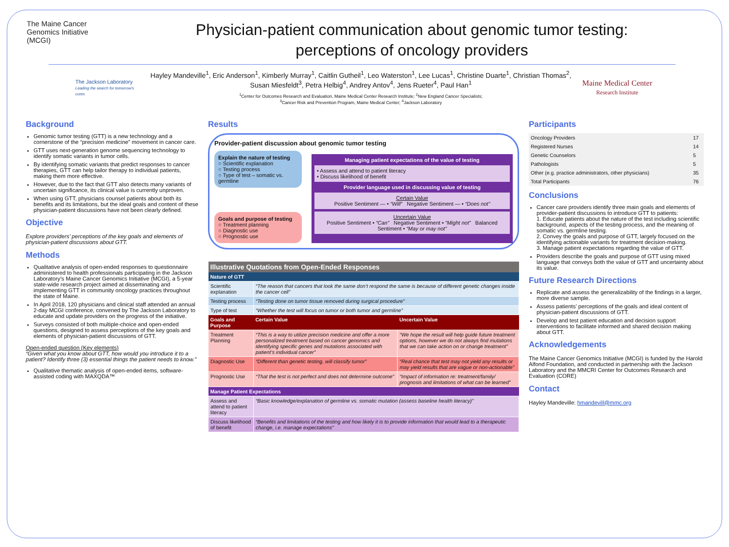The Maine Cancer Genomics Initiative (MCGI)
Physician-patient communication about genomic tumor testing:
perceptions of oncology providers
The Jackson Laboratory
Leading the search for tomorrow's cures
Hayley Mandeville<sup>1</sup>, Eric Anderson<sup>1</sup>, Kimberly Murray<sup>1</sup>, Caitlin Gutheil<sup>1</sup>, Leo Waterston<sup>1</sup>, Lee Lucas<sup>1</sup>, Christine Duarte<sup>1</sup>, Christian Thomas<sup>2</sup>, Susan Miesfeldt<sup>3</sup>, Petra Helbig<sup>4</sup>, Andrey Antov<sup>4</sup>, Jens Rueter<sup>4</sup>, Paul Han<sup>1</sup>
<sup>1</sup> Center for Outcomes Research and Evaluation, Maine Medical Center Research Institute; <sup>2</sup>New England Cancer Specialists;
<sup>3</sup> Cancer Risk and Prevention Program, Maine Medical Center; <sup>4</sup>Jackson Laboratory
Maine Medical Center
Research Institute
Background
Genomic tumor testing (GTT) is a new technology and a cornerstone of the “precision medicine” movement in cancer care.
GTT uses next-generation genome sequencing technology to identify somatic variants in tumor cells.
By identifying somatic variants that predict responses to cancer therapies, GTT can help tailor therapy to individual patients, making them more effective.
However, due to the fact that GTT also detects many variants of uncertain significance, its clinical value is currently unproven.
When using GTT, physicians counsel patients about both its benefits and its limitations, but the ideal goals and content of these physician-patient discussions have not been clearly defined.
Objective
Explore providers’ perceptions of the key goals and elements of physician-patient discussions about GTT.
Methods
Qualitative analysis of open-ended responses to questionnaire administered to health professionals participating in the Jackson Laboratory’s Maine Cancer Genomics Initiative (MCGI), a 5-year state-wide research project aimed at disseminating and implementing GTT in community oncology practices throughout the state of Maine.
In April 2018, 120 physicians and clinical staff attended an annual 2-day MCGI conference, convened by The Jackson Laboratory to educate and update providers on the progress of the initiative.
Surveys consisted of both multiple-choice and open-ended questions, designed to assess perceptions of the key goals and elements of physician-patient discussions of GTT.
Open-ended question (Key elements)
“Given what you know about GTT, how would you introduce it to a patient? Identify three (3) essential things the patient needs to know.”
Qualitative thematic analysis of open-ended items, software-assisted coding with MAXQDA™
Results
Provider-patient discussion about genomic tumor testing
Explain the nature of testing
○ Scientific explanation
○ Testing process
○ Type of test – somatic vs. germline
Goals and purpose of testing
○ Treatment planning
○ Diagnostic use
○ Prognostic use
Managing patient expectations of the value of testing
• Assess and attend to patient literacy
• Discuss likelihood of benefit
Provider language used in discussing value of testing
Certain Value
Positive Sentiment — • “Will” Negative Sentiment — • “Does not”
Uncertain Value
Positive Sentiment • “Can” Negative Sentiment • “Might not” Balanced Sentiment • “May or may not”
| Illustrative Quotations from Open-Ended Responses | | |
| --- | --- | --- |
| Nature of GTT | | |
| Scientific explanation | “The reason that cancers that look the same don’t respond the same is because of different genetic changes inside the cancer cell” | |
| Testing process | “Testing done on tumor tissue removed during surgical procedure” | |
| Type of test | “Whether the test will focus on tumor or both tumor and germline” | |
| Goals and Purpose | Certain Value | Uncertain Value |
| Treatment Planning | “This is a way to utilize precision medicine and offer a more personalized treatment based on cancer genomics and identifying specific genes and mutations associated with patient’s individual cancer” | “We hope the result will help guide future treatment options, however we do not always find mutations that we can take action on or change treatment” |
| Diagnostic Use | “Different than genetic testing, will classify tumor” | “Real chance that test may not yield any results or may yield results that are vague or non-actionable” |
| Prognostic Use | “That the test is not perfect and does not determine outcome” | “Impact of information re: treatment/family/ prognosis and limitations of what can be learned” |
| Manage Patient Expectations | | |
| Assess and attend to patient literacy | “Basic knowledge/explanation of germline vs. somatic mutation (assess baseline health literacy)” | |
| Discuss likelihood of benefit | “Benefits and limitations of the testing and how likely it is to provide information that would lead to a therapeutic change, i.e. manage expectations” | |
Participants
| Oncology Providers | 17 |
| Registered Nurses | 14 |
| Genetic Counselors | 5 |
| Pathologists | 5 |
| Other (e.g. practice administrators, other physicians) | 35 |
| Total Participants | 76 |
Conclusions
Cancer care providers identify three main goals and elements of provider-patient discussions to introduce GTT to patients:
1. Educate patients about the nature of the test including scientific background, aspects of the testing process, and the meaning of somatic vs. germline testing.
2. Convey the goals and purpose of GTT, largely focused on the identifying actionable variants for treatment decision-making.
3. Manage patient expectations regarding the value of GTT.
Providers describe the goals and purpose of GTT using mixed language that conveys both the value of GTT and uncertainty about its value.
Future Research Directions
Replicate and assess the generalizability of the findings in a larger, more diverse sample.
Assess patients’ perceptions of the goals and ideal content of physician-patient discussions of GTT.
Develop and test patient education and decision support interventions to facilitate informed and shared decision making about GTT.
Acknowledgements
The Maine Cancer Genomics Initiative (MCGI) is funded by the Harold Alfond Foundation, and conducted in partnership with the Jackson Laboratory and the MMCRI Center for Outcomes Research and Evaluation (CORE)
Contact
Hayley Mandeville: hmandevill@mmc.org